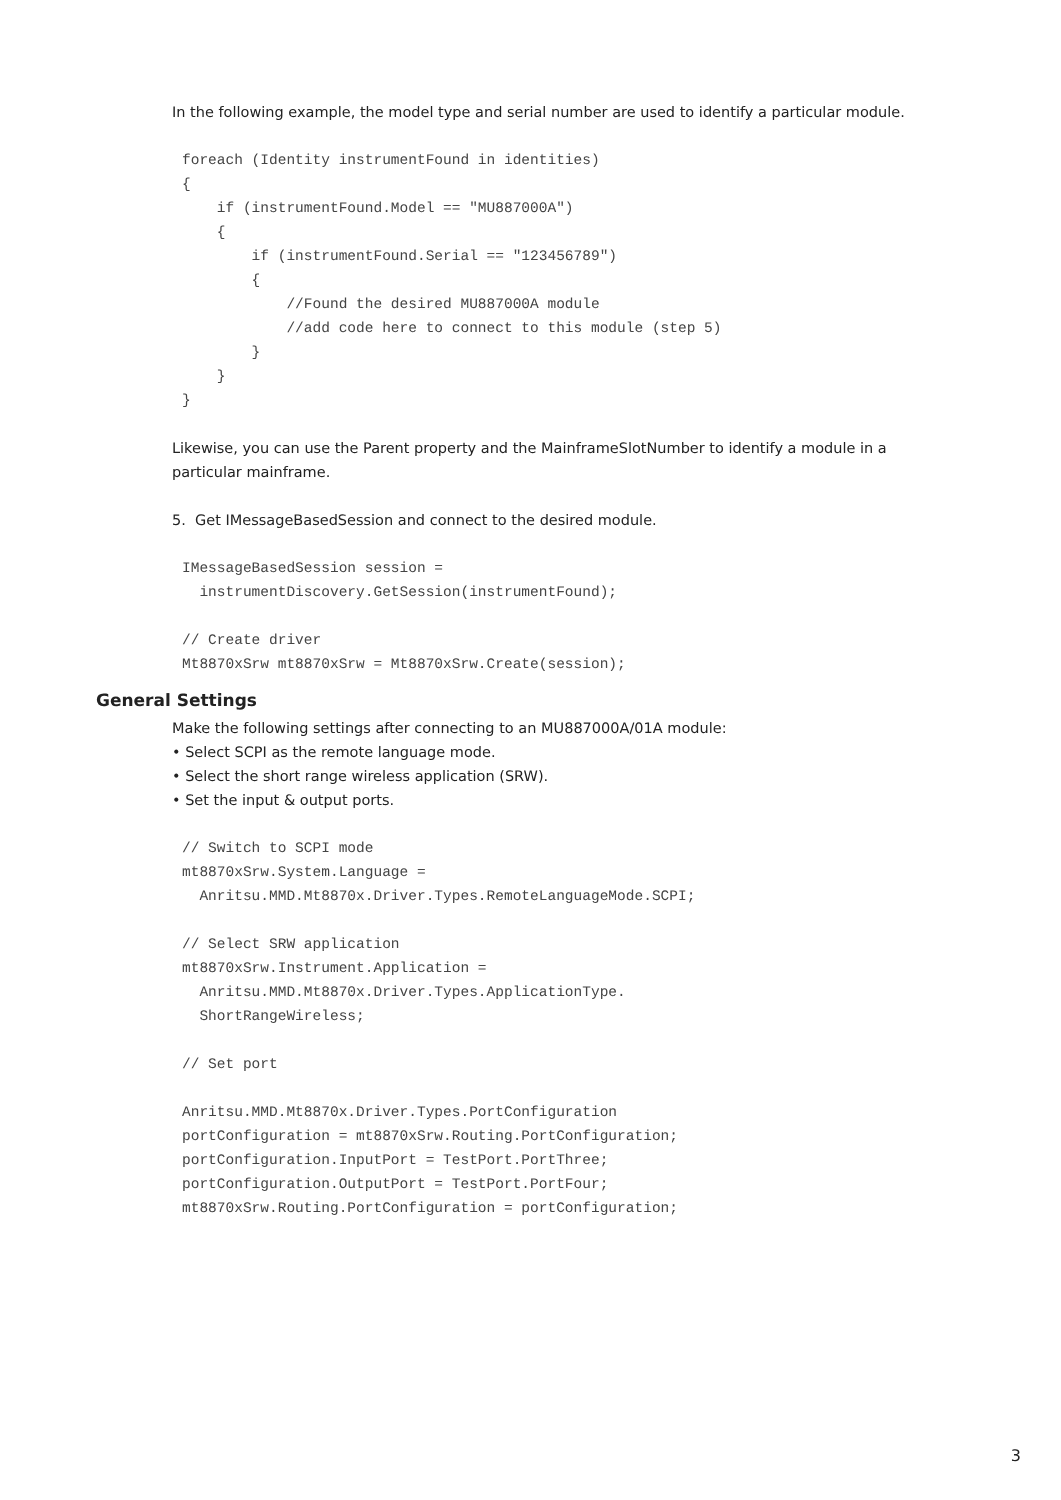In the following example, the model type and serial number are used to identify a particular module.
foreach (Identity instrumentFound in identities)
{
    if (instrumentFound.Model == "MU887000A")
    {
        if (instrumentFound.Serial == "123456789")
        {
            //Found the desired MU887000A module
            //add code here to connect to this module (step 5)
        }
    }
}
Likewise, you can use the Parent property and the MainframeSlotNumber to identify a module in a
particular mainframe.
5. Get IMessageBasedSession and connect to the desired module.
IMessageBasedSession session =
  instrumentDiscovery.GetSession(instrumentFound);

// Create driver
Mt8870xSrw mt8870xSrw = Mt8870xSrw.Create(session);
General Settings
Make the following settings after connecting to an MU887000A/01A module:
• Select SCPI as the remote language mode.
• Select the short range wireless application (SRW).
• Set the input & output ports.
// Switch to SCPI mode
mt8870xSrw.System.Language =
  Anritsu.MMD.Mt8870x.Driver.Types.RemoteLanguageMode.SCPI;

// Select SRW application
mt8870xSrw.Instrument.Application =
  Anritsu.MMD.Mt8870x.Driver.Types.ApplicationType.
  ShortRangeWireless;

// Set port

Anritsu.MMD.Mt8870x.Driver.Types.PortConfiguration
portConfiguration = mt8870xSrw.Routing.PortConfiguration;
portConfiguration.InputPort = TestPort.PortThree;
portConfiguration.OutputPort = TestPort.PortFour;
mt8870xSrw.Routing.PortConfiguration = portConfiguration;
3